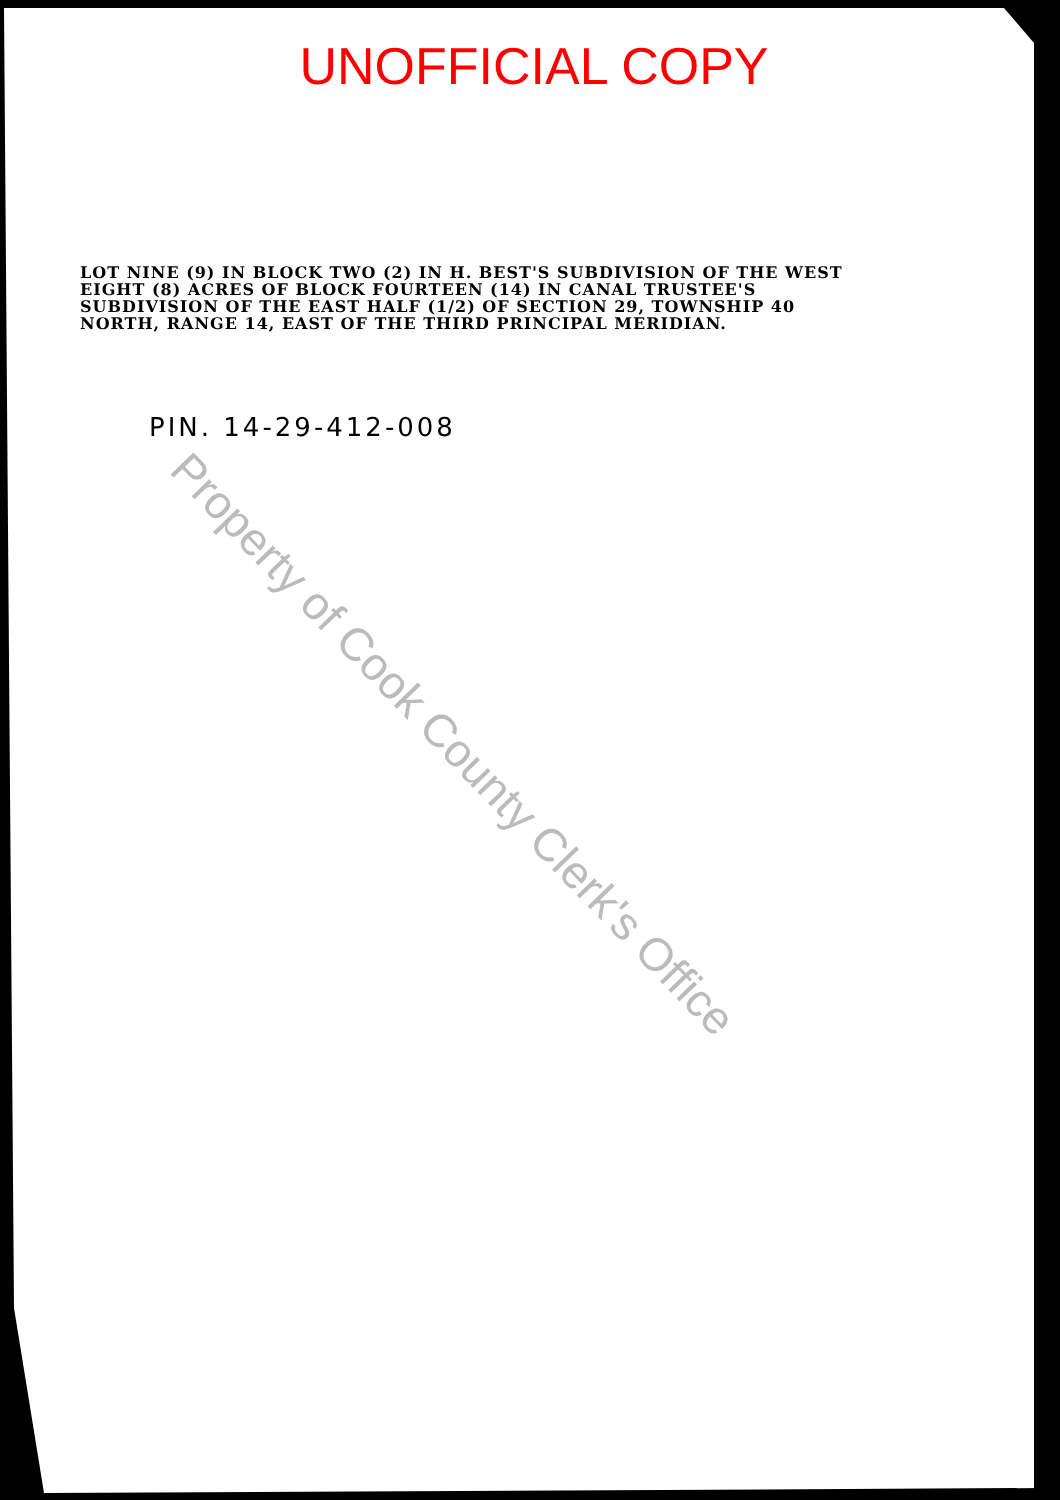UNOFFICIAL COPY
LOT NINE (9) IN BLOCK TWO (2) IN H. BEST'S SUBDIVISION OF THE WEST EIGHT (8) ACRES OF BLOCK FOURTEEN (14) IN CANAL TRUSTEE'S SUBDIVISION OF THE EAST HALF (1/2) OF SECTION 29, TOWNSHIP 40 NORTH, RANGE 14, EAST OF THE THIRD PRINCIPAL MERIDIAN.
PIN. 14-29-412-008
Property of Cook County Clerk's Office